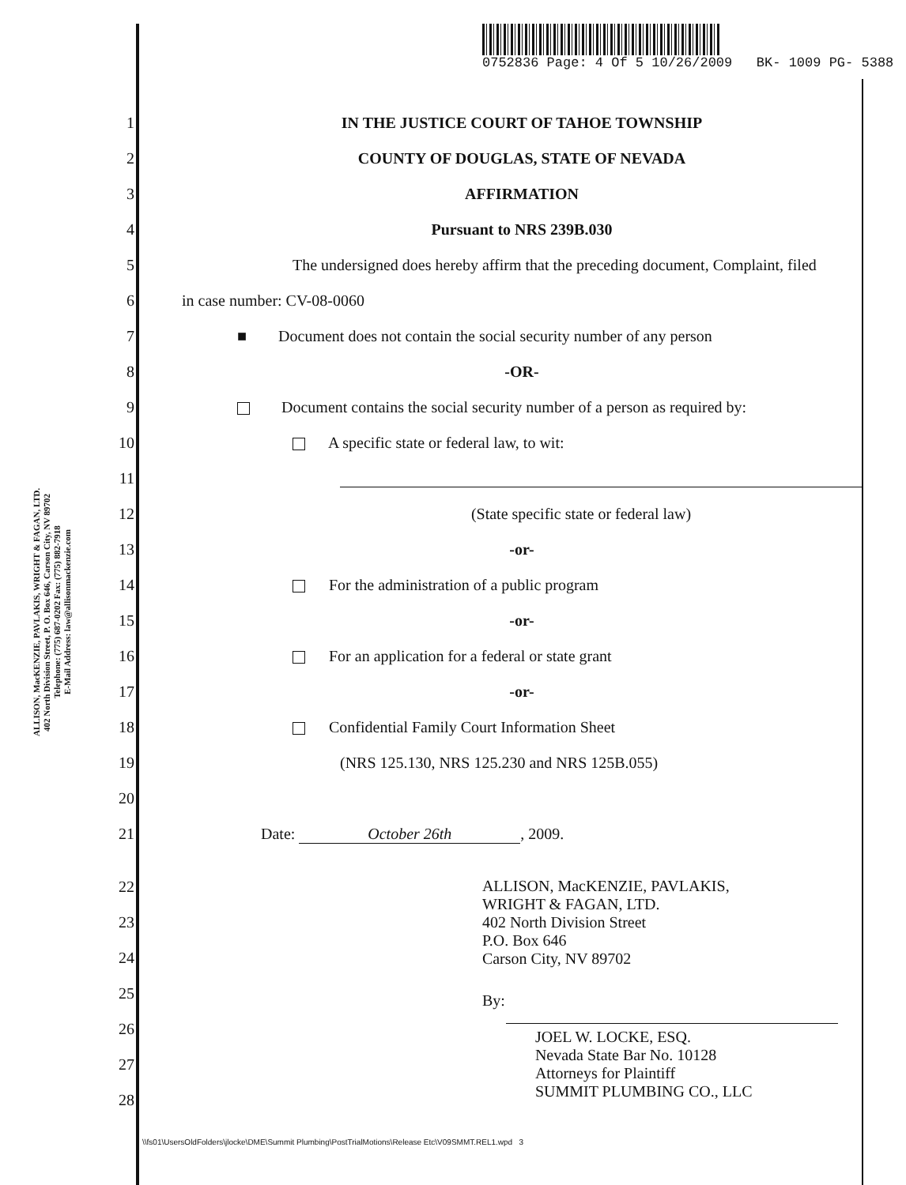0752836 Page: 4 Of 5 10/26/2009 BK- 1009 PG- 5388
ALLISON, MacKENZIE, PAVLAKIS, WRIGHT & FAGAN, LTD.
402 North Division Street, P. O. Box 646, Carson City, NV 89702
Telephone: (775) 687-0202 Fax: (775) 882-7918
E-Mail Address: law@allisonmackenzie.com
1 IN THE JUSTICE COURT OF TAHOE TOWNSHIP
2 COUNTY OF DOUGLAS, STATE OF NEVADA
3 AFFIRMATION
4 Pursuant to NRS 239B.030
5 The undersigned does hereby affirm that the preceding document, Complaint, filed
6 in case number: CV-08-0060
7 ■ Document does not contain the social security number of any person
8 -OR-
9 Document contains the social security number of a person as required by:
10 A specific state or federal law, to wit:
11
12 (State specific state or federal law)
13 -or-
14 For the administration of a public program
15 -or-
16 For an application for a federal or state grant
17 -or-
18 Confidential Family Court Information Sheet
19 (NRS 125.130, NRS 125.230 and NRS 125B.055)
20
21 Date: October 26th, 2009.
22
23
24
25
26
27
28
ALLISON, MacKENZIE, PAVLAKIS,
WRIGHT & FAGAN, LTD.
402 North Division Street
P.O. Box 646
Carson City, NV 89702
By:
JOEL W. LOCKE, ESQ.
Nevada State Bar No. 10128
Attorneys for Plaintiff
SUMMIT PLUMBING CO., LLC
\\fs01\UsersOldFolders\jlocke\DME\Summit Plumbing\PostTrialMotions\Release Etc\V09SMMT.REL1.wpd 3